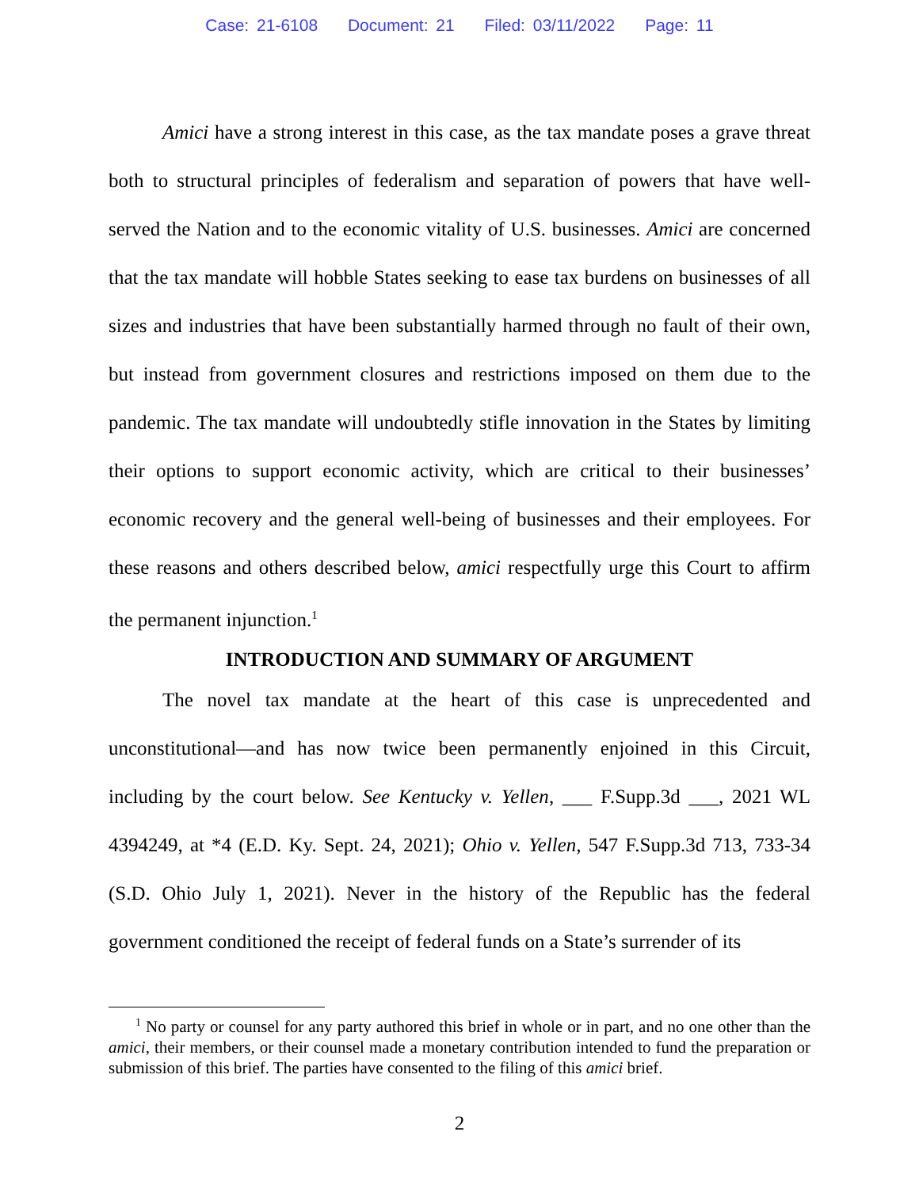Case: 21-6108 Document: 21 Filed: 03/11/2022 Page: 11
Amici have a strong interest in this case, as the tax mandate poses a grave threat both to structural principles of federalism and separation of powers that have well-served the Nation and to the economic vitality of U.S. businesses. Amici are concerned that the tax mandate will hobble States seeking to ease tax burdens on businesses of all sizes and industries that have been substantially harmed through no fault of their own, but instead from government closures and restrictions imposed on them due to the pandemic. The tax mandate will undoubtedly stifle innovation in the States by limiting their options to support economic activity, which are critical to their businesses’ economic recovery and the general well-being of businesses and their employees. For these reasons and others described below, amici respectfully urge this Court to affirm the permanent injunction.<sup>1</sup>
INTRODUCTION AND SUMMARY OF ARGUMENT
The novel tax mandate at the heart of this case is unprecedented and unconstitutional—and has now twice been permanently enjoined in this Circuit, including by the court below. See Kentucky v. Yellen, ___ F.Supp.3d ___, 2021 WL 4394249, at *4 (E.D. Ky. Sept. 24, 2021); Ohio v. Yellen, 547 F.Supp.3d 713, 733-34 (S.D. Ohio July 1, 2021). Never in the history of the Republic has the federal government conditioned the receipt of federal funds on a State’s surrender of its
<sup>1</sup> No party or counsel for any party authored this brief in whole or in part, and no one other than the amici, their members, or their counsel made a monetary contribution intended to fund the preparation or submission of this brief. The parties have consented to the filing of this amici brief.
2